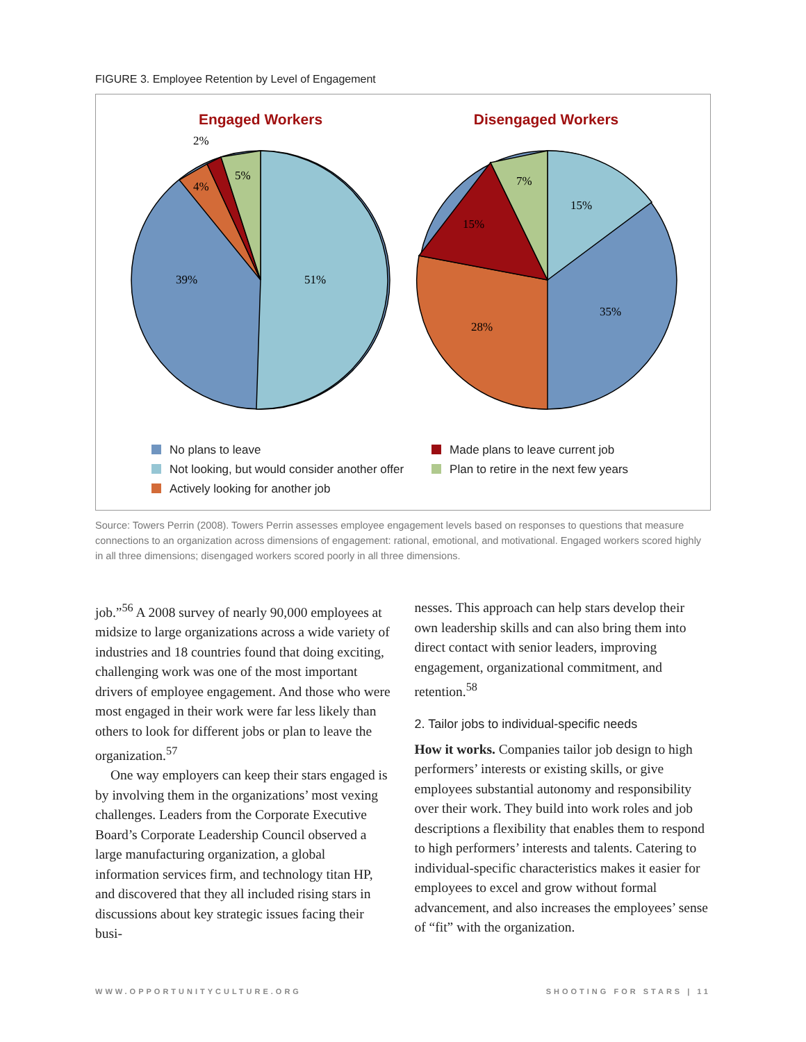FIGURE 3. Employee Retention by Level of Engagement
Engaged Workers
Disengaged Workers
2%
4%
5%
39%
51%
7%
15%
15%
28%
35%
No plans to leave
Not looking, but would consider another offer
Actively looking for another job
Made plans to leave current job
Plan to retire in the next few years
Source: Towers Perrin (2008). Towers Perrin assesses employee engagement levels based on responses to questions that measure connections to an organization across dimensions of engagement: rational, emotional, and motivational. Engaged workers scored highly in all three dimensions; disengaged workers scored poorly in all three dimensions.
job.”<sup>56</sup> A 2008 survey of nearly 90,000 employees at midsize to large organizations across a wide variety of industries and 18 countries found that doing exciting, challenging work was one of the most important drivers of employee engagement. And those who were most engaged in their work were far less likely than others to look for different jobs or plan to leave the organization.<sup>57</sup>
One way employers can keep their stars engaged is by involving them in the organizations’ most vexing challenges. Leaders from the Corporate Executive Board’s Corporate Leadership Council observed a large manufacturing organization, a global information services firm, and technology titan HP, and discovered that they all included rising stars in discussions about key strategic issues facing their busi-
nesses. This approach can help stars develop their own leadership skills and can also bring them into direct contact with senior leaders, improving engagement, organizational commitment, and retention.<sup>58</sup>
2. Tailor jobs to individual-specific needs
How it works. Companies tailor job design to high performers’ interests or existing skills, or give employees substantial autonomy and responsibility over their work. They build into work roles and job descriptions a flexibility that enables them to respond to high performers’ interests and talents. Catering to individual-specific characteristics makes it easier for employees to excel and grow without formal advancement, and also increases the employees’ sense of “fit” with the organization.
WWW.OPPORTUNITYCULTURE.ORG SHOOTING FOR STARS | 11